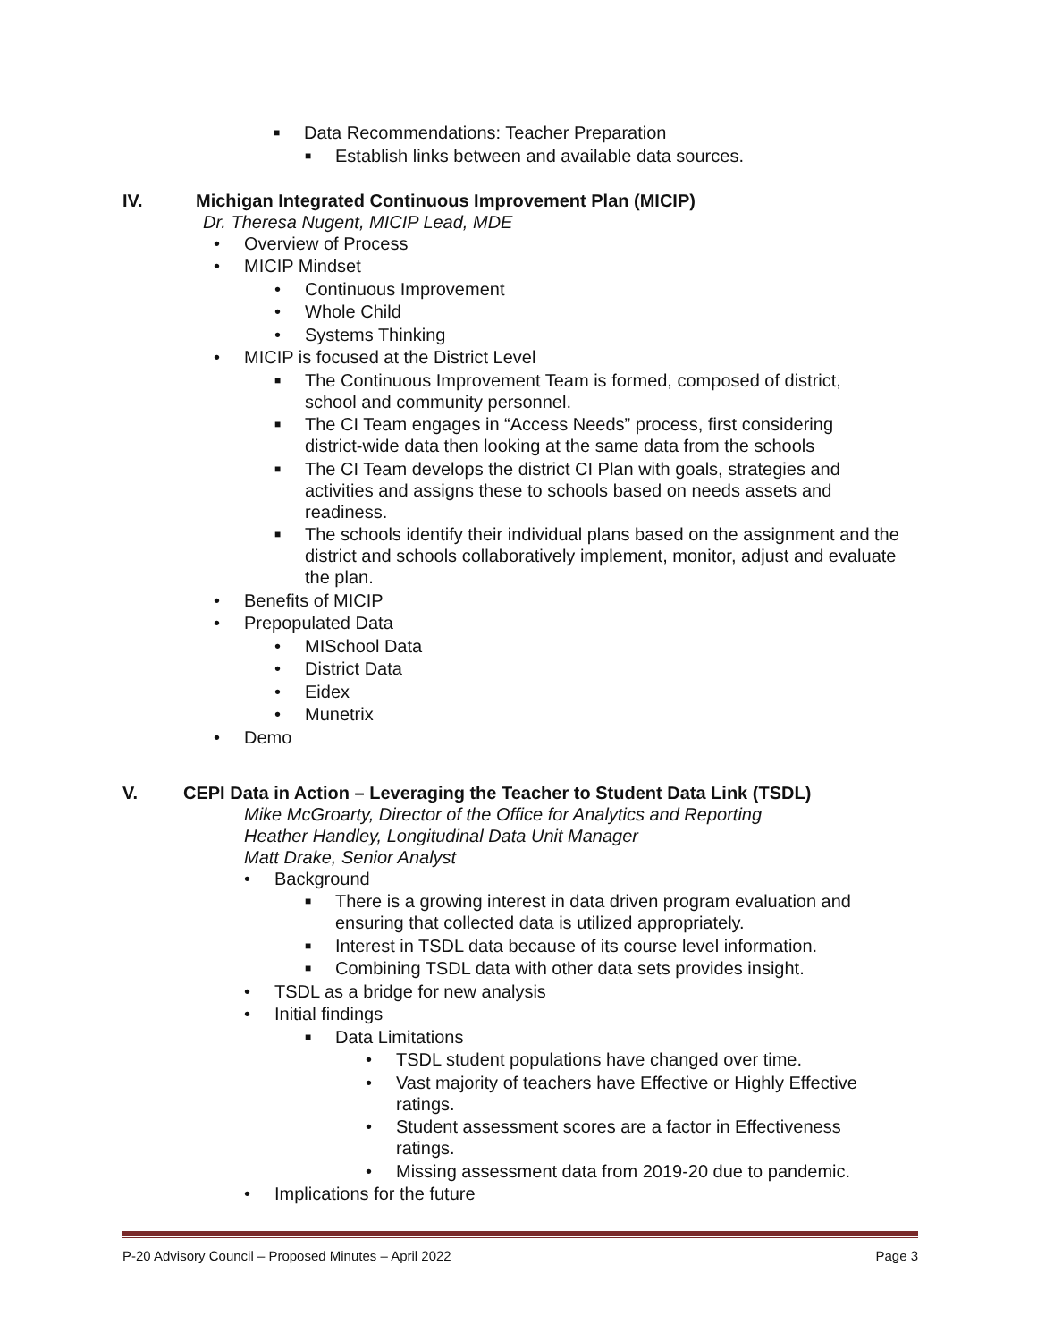■ Data Recommendations: Teacher Preparation
■ Establish links between and available data sources.
IV. Michigan Integrated Continuous Improvement Plan (MICIP)
Dr. Theresa Nugent, MICIP Lead, MDE
• Overview of Process
• MICIP Mindset
• Continuous Improvement
• Whole Child
• Systems Thinking
• MICIP is focused at the District Level
■ The Continuous Improvement Team is formed, composed of district, school and community personnel.
■ The CI Team engages in “Access Needs” process, first considering district-wide data then looking at the same data from the schools
■ The CI Team develops the district CI Plan with goals, strategies and activities and assigns these to schools based on needs assets and readiness.
■ The schools identify their individual plans based on the assignment and the district and schools collaboratively implement, monitor, adjust and evaluate the plan.
• Benefits of MICIP
• Prepopulated Data
• MISchool Data
• District Data
• Eidex
• Munetrix
• Demo
V. CEPI Data in Action – Leveraging the Teacher to Student Data Link (TSDL)
Mike McGroarty, Director of the Office for Analytics and Reporting
Heather Handley, Longitudinal Data Unit Manager
Matt Drake, Senior Analyst
• Background
■ There is a growing interest in data driven program evaluation and ensuring that collected data is utilized appropriately.
■ Interest in TSDL data because of its course level information.
■ Combining TSDL data with other data sets provides insight.
• TSDL as a bridge for new analysis
• Initial findings
■ Data Limitations
• TSDL student populations have changed over time.
• Vast majority of teachers have Effective or Highly Effective ratings.
• Student assessment scores are a factor in Effectiveness ratings.
• Missing assessment data from 2019-20 due to pandemic.
• Implications for the future
P-20 Advisory Council – Proposed Minutes – April 2022 Page 3